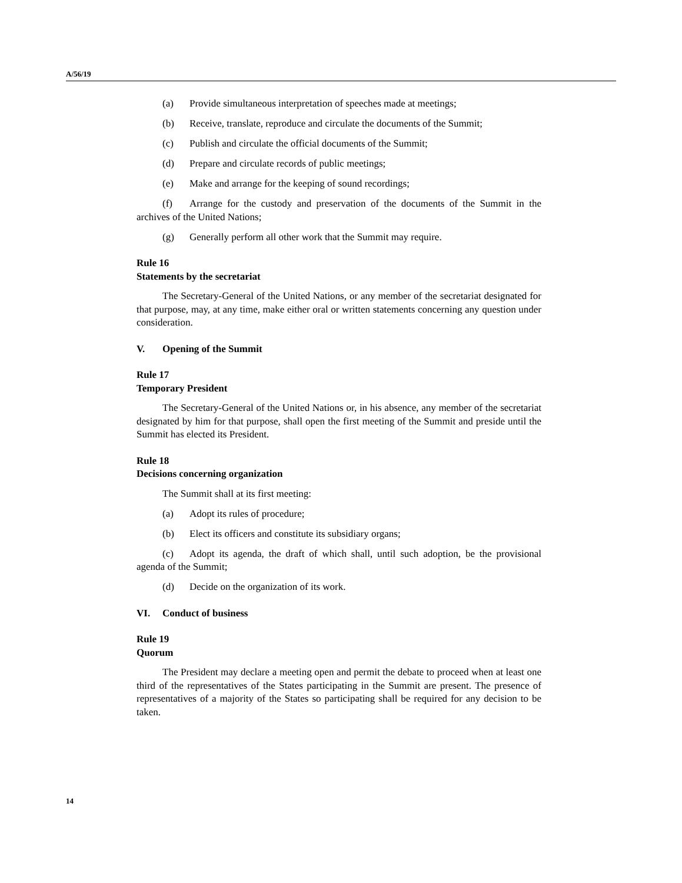A/56/19
(a) Provide simultaneous interpretation of speeches made at meetings;
(b) Receive, translate, reproduce and circulate the documents of the Summit;
(c) Publish and circulate the official documents of the Summit;
(d) Prepare and circulate records of public meetings;
(e) Make and arrange for the keeping of sound recordings;
(f) Arrange for the custody and preservation of the documents of the Summit in the archives of the United Nations;
(g) Generally perform all other work that the Summit may require.
Rule 16
Statements by the secretariat
The Secretary-General of the United Nations, or any member of the secretariat designated for that purpose, may, at any time, make either oral or written statements concerning any question under consideration.
V. Opening of the Summit
Rule 17
Temporary President
The Secretary-General of the United Nations or, in his absence, any member of the secretariat designated by him for that purpose, shall open the first meeting of the Summit and preside until the Summit has elected its President.
Rule 18
Decisions concerning organization
The Summit shall at its first meeting:
(a) Adopt its rules of procedure;
(b) Elect its officers and constitute its subsidiary organs;
(c) Adopt its agenda, the draft of which shall, until such adoption, be the provisional agenda of the Summit;
(d) Decide on the organization of its work.
VI. Conduct of business
Rule 19
Quorum
The President may declare a meeting open and permit the debate to proceed when at least one third of the representatives of the States participating in the Summit are present. The presence of representatives of a majority of the States so participating shall be required for any decision to be taken.
14